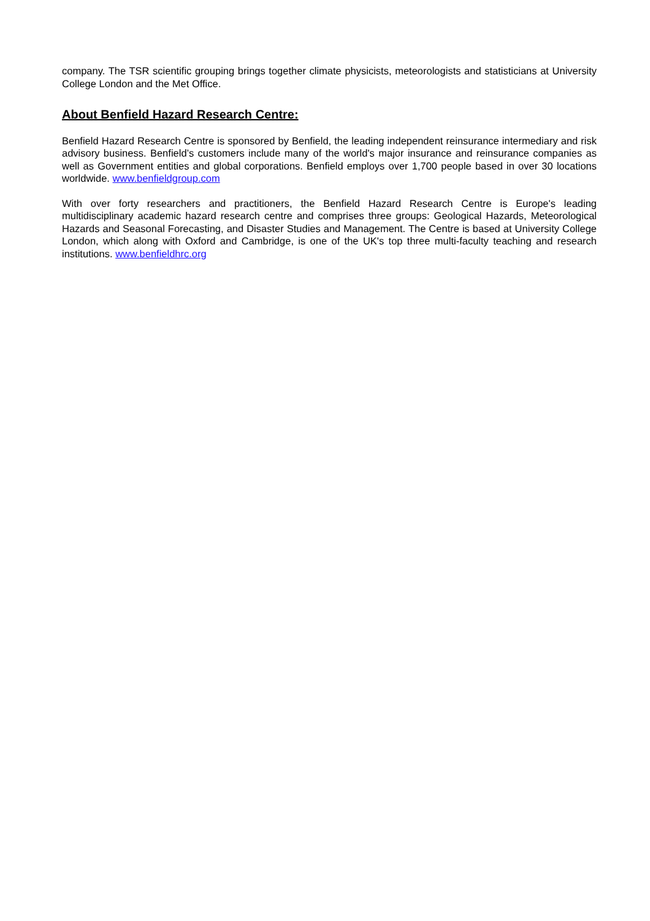company. The TSR scientific grouping brings together climate physicists, meteorologists and statisticians at University College London and the Met Office.
About Benfield Hazard Research Centre:
Benfield Hazard Research Centre is sponsored by Benfield, the leading independent reinsurance intermediary and risk advisory business. Benfield’s customers include many of the world's major insurance and reinsurance companies as well as Government entities and global corporations. Benfield employs over 1,700 people based in over 30 locations worldwide. www.benfieldgroup.com
With over forty researchers and practitioners, the Benfield Hazard Research Centre is Europe's leading multidisciplinary academic hazard research centre and comprises three groups: Geological Hazards, Meteorological Hazards and Seasonal Forecasting, and Disaster Studies and Management. The Centre is based at University College London, which along with Oxford and Cambridge, is one of the UK's top three multi-faculty teaching and research institutions. www.benfieldhrc.org